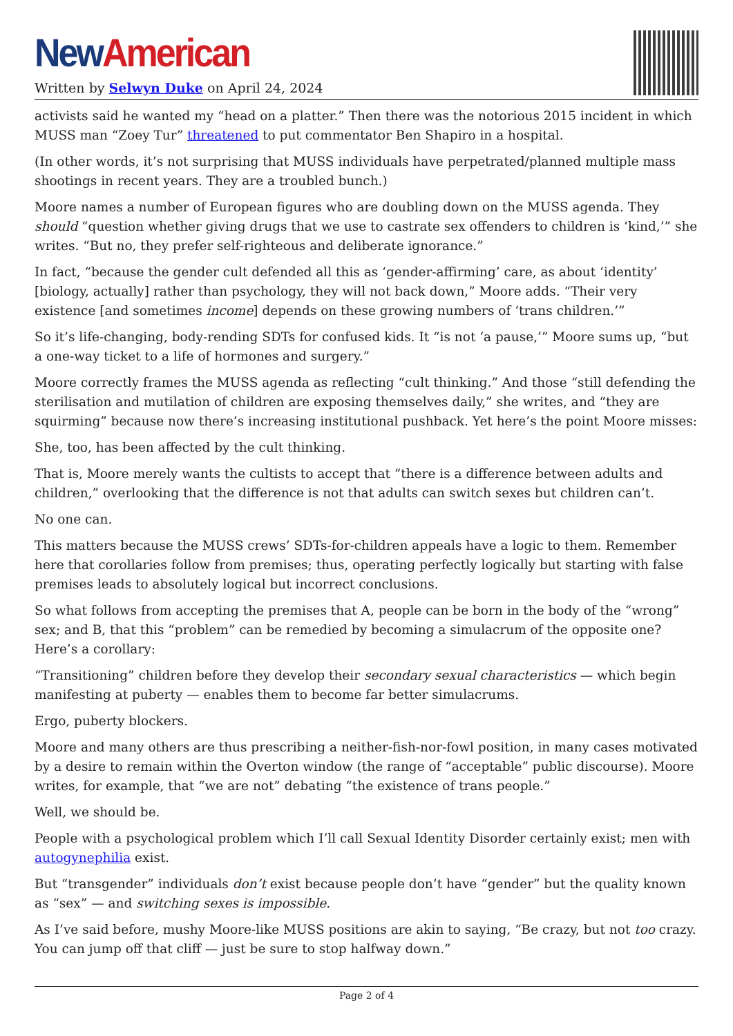New American
Written by Selwyn Duke on April 24, 2024
activists said he wanted my “head on a platter.” Then there was the notorious 2015 incident in which MUSS man “Zoey Tur” threatened to put commentator Ben Shapiro in a hospital.
(In other words, it’s not surprising that MUSS individuals have perpetrated/planned multiple mass shootings in recent years. They are a troubled bunch.)
Moore names a number of European figures who are doubling down on the MUSS agenda. They should “question whether giving drugs that we use to castrate sex offenders to children is ‘kind,’” she writes. “But no, they prefer self-righteous and deliberate ignorance.”
In fact, “because the gender cult defended all this as ‘gender-affirming’ care, as about ‘identity’ [biology, actually] rather than psychology, they will not back down,” Moore adds. “Their very existence [and sometimes income] depends on these growing numbers of ‘trans children.’”
So it’s life-changing, body-rending SDTs for confused kids. It “is not ‘a pause,’” Moore sums up, “but a one-way ticket to a life of hormones and surgery.”
Moore correctly frames the MUSS agenda as reflecting “cult thinking.” And those “still defending the sterilisation and mutilation of children are exposing themselves daily,” she writes, and “they are squirming” because now there’s increasing institutional pushback. Yet here’s the point Moore misses:
She, too, has been affected by the cult thinking.
That is, Moore merely wants the cultists to accept that “there is a difference between adults and children,” overlooking that the difference is not that adults can switch sexes but children can’t.
No one can.
This matters because the MUSS crews’ SDTs-for-children appeals have a logic to them. Remember here that corollaries follow from premises; thus, operating perfectly logically but starting with false premises leads to absolutely logical but incorrect conclusions.
So what follows from accepting the premises that A, people can be born in the body of the “wrong” sex; and B, that this “problem” can be remedied by becoming a simulacrum of the opposite one? Here’s a corollary:
“Transitioning” children before they develop their secondary sexual characteristics — which begin manifesting at puberty — enables them to become far better simulacrums.
Ergo, puberty blockers.
Moore and many others are thus prescribing a neither-fish-nor-fowl position, in many cases motivated by a desire to remain within the Overton window (the range of “acceptable” public discourse). Moore writes, for example, that “we are not” debating “the existence of trans people.”
Well, we should be.
People with a psychological problem which I’ll call Sexual Identity Disorder certainly exist; men with autogynephilia exist.
But “transgender” individuals don’t exist because people don’t have “gender” but the quality known as “sex” — and switching sexes is impossible.
As I’ve said before, mushy Moore-like MUSS positions are akin to saying, “Be crazy, but not too crazy. You can jump off that cliff — just be sure to stop halfway down.”
Page 2 of 4